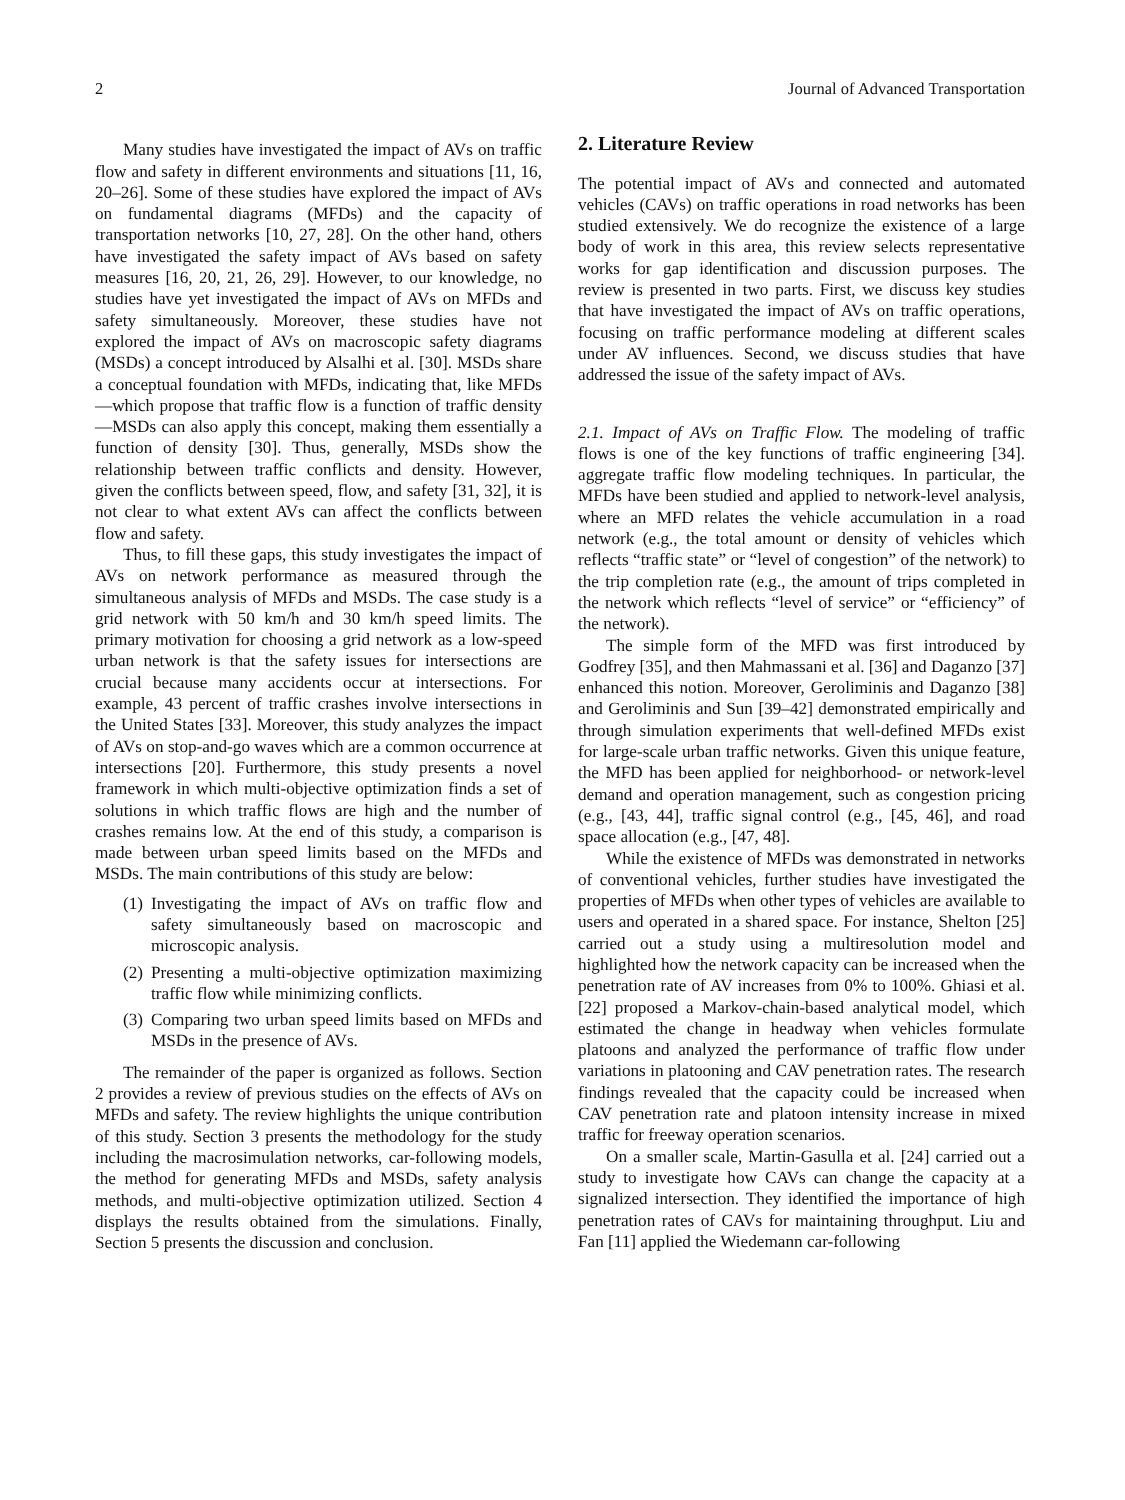2 Journal of Advanced Transportation
Many studies have investigated the impact of AVs on traffic flow and safety in different environments and situations [11, 16, 20–26]. Some of these studies have explored the impact of AVs on fundamental diagrams (MFDs) and the capacity of transportation networks [10, 27, 28]. On the other hand, others have investigated the safety impact of AVs based on safety measures [16, 20, 21, 26, 29]. However, to our knowledge, no studies have yet investigated the impact of AVs on MFDs and safety simultaneously. Moreover, these studies have not explored the impact of AVs on macroscopic safety diagrams (MSDs) a concept introduced by Alsalhi et al. [30]. MSDs share a conceptual foundation with MFDs, indicating that, like MFDs—which propose that traffic flow is a function of traffic density—MSDs can also apply this concept, making them essentially a function of density [30]. Thus, generally, MSDs show the relationship between traffic conflicts and density. However, given the conflicts between speed, flow, and safety [31, 32], it is not clear to what extent AVs can affect the conflicts between flow and safety.
Thus, to fill these gaps, this study investigates the impact of AVs on network performance as measured through the simultaneous analysis of MFDs and MSDs. The case study is a grid network with 50 km/h and 30 km/h speed limits. The primary motivation for choosing a grid network as a low-speed urban network is that the safety issues for intersections are crucial because many accidents occur at intersections. For example, 43 percent of traffic crashes involve intersections in the United States [33]. Moreover, this study analyzes the impact of AVs on stop-and-go waves which are a common occurrence at intersections [20]. Furthermore, this study presents a novel framework in which multi-objective optimization finds a set of solutions in which traffic flows are high and the number of crashes remains low. At the end of this study, a comparison is made between urban speed limits based on the MFDs and MSDs. The main contributions of this study are below:
(1) Investigating the impact of AVs on traffic flow and safety simultaneously based on macroscopic and microscopic analysis.
(2) Presenting a multi-objective optimization maximizing traffic flow while minimizing conflicts.
(3) Comparing two urban speed limits based on MFDs and MSDs in the presence of AVs.
The remainder of the paper is organized as follows. Section 2 provides a review of previous studies on the effects of AVs on MFDs and safety. The review highlights the unique contribution of this study. Section 3 presents the methodology for the study including the macrosimulation networks, car-following models, the method for generating MFDs and MSDs, safety analysis methods, and multi-objective optimization utilized. Section 4 displays the results obtained from the simulations. Finally, Section 5 presents the discussion and conclusion.
2. Literature Review
The potential impact of AVs and connected and automated vehicles (CAVs) on traffic operations in road networks has been studied extensively. We do recognize the existence of a large body of work in this area, this review selects representative works for gap identification and discussion purposes. The review is presented in two parts. First, we discuss key studies that have investigated the impact of AVs on traffic operations, focusing on traffic performance modeling at different scales under AV influences. Second, we discuss studies that have addressed the issue of the safety impact of AVs.
2.1. Impact of AVs on Traffic Flow. The modeling of traffic flows is one of the key functions of traffic engineering [34]. aggregate traffic flow modeling techniques. In particular, the MFDs have been studied and applied to network-level analysis, where an MFD relates the vehicle accumulation in a road network (e.g., the total amount or density of vehicles which reflects “traffic state” or “level of congestion” of the network) to the trip completion rate (e.g., the amount of trips completed in the network which reflects “level of service” or “efficiency” of the network).
The simple form of the MFD was first introduced by Godfrey [35], and then Mahmassani et al. [36] and Daganzo [37] enhanced this notion. Moreover, Geroliminis and Daganzo [38] and Geroliminis and Sun [39–42] demonstrated empirically and through simulation experiments that well-defined MFDs exist for large-scale urban traffic networks. Given this unique feature, the MFD has been applied for neighborhood- or network-level demand and operation management, such as congestion pricing (e.g., [43, 44], traffic signal control (e.g., [45, 46], and road space allocation (e.g., [47, 48].
While the existence of MFDs was demonstrated in networks of conventional vehicles, further studies have investigated the properties of MFDs when other types of vehicles are available to users and operated in a shared space. For instance, Shelton [25] carried out a study using a multiresolution model and highlighted how the network capacity can be increased when the penetration rate of AV increases from 0% to 100%. Ghiasi et al. [22] proposed a Markov-chain-based analytical model, which estimated the change in headway when vehicles formulate platoons and analyzed the performance of traffic flow under variations in platooning and CAV penetration rates. The research findings revealed that the capacity could be increased when CAV penetration rate and platoon intensity increase in mixed traffic for freeway operation scenarios.
On a smaller scale, Martin-Gasulla et al. [24] carried out a study to investigate how CAVs can change the capacity at a signalized intersection. They identified the importance of high penetration rates of CAVs for maintaining throughput. Liu and Fan [11] applied the Wiedemann car-following